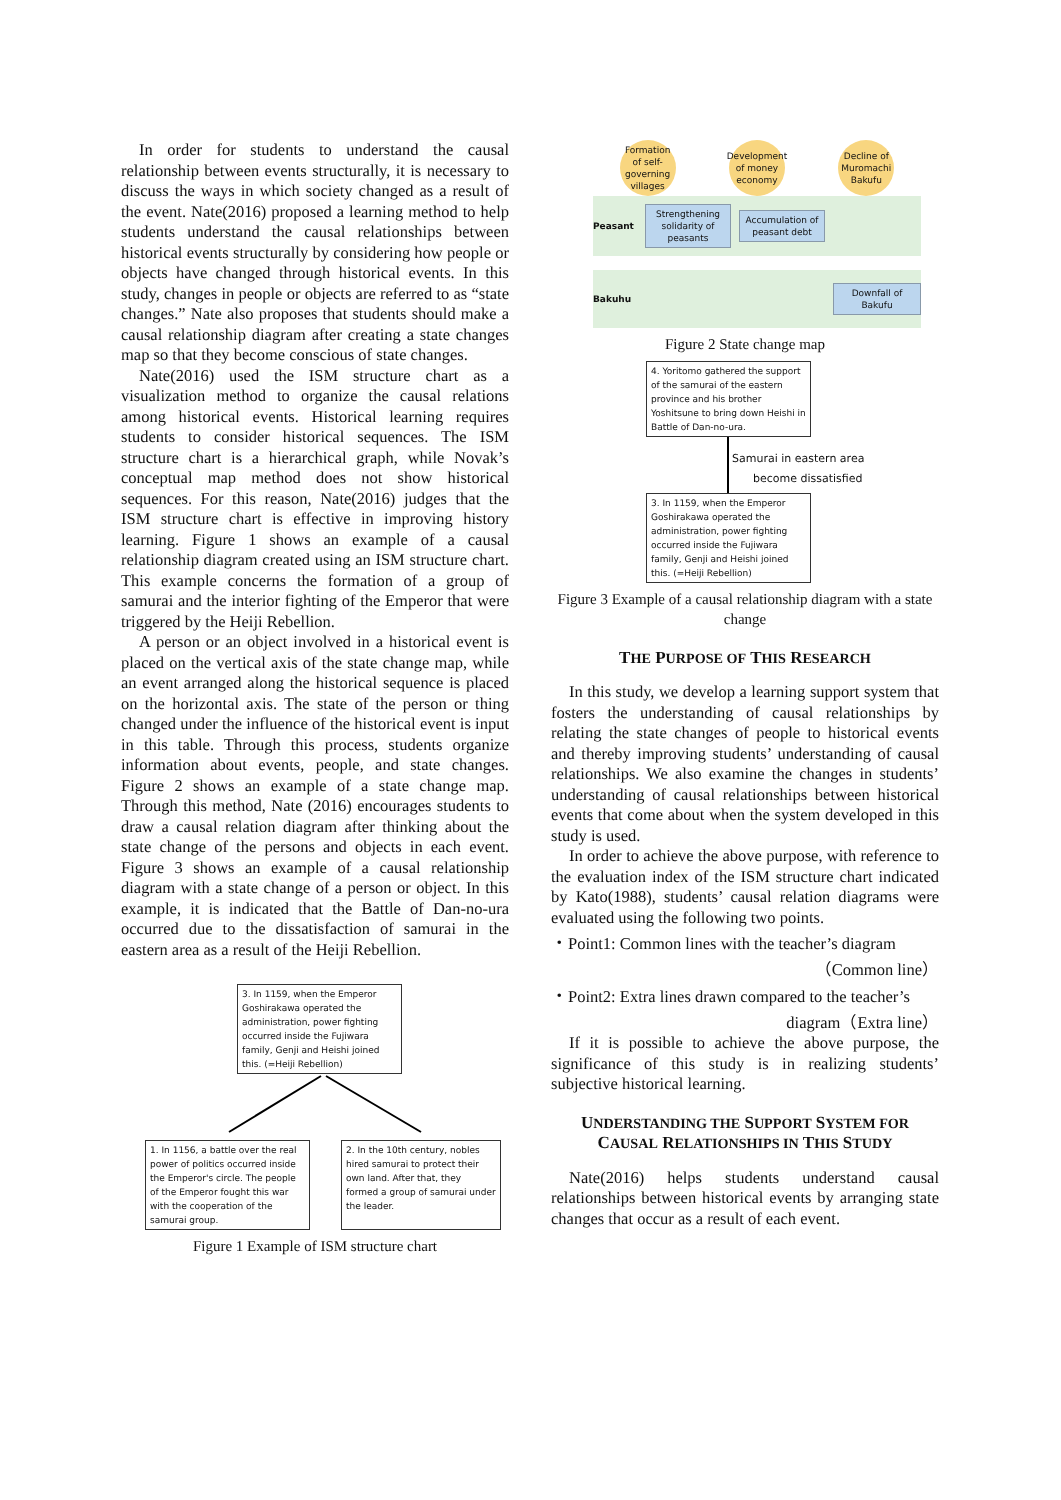In order for students to understand the causal relationship between events structurally, it is necessary to discuss the ways in which society changed as a result of the event. Nate(2016) proposed a learning method to help students understand the causal relationships between historical events structurally by considering how people or objects have changed through historical events. In this study, changes in people or objects are referred to as “state changes.” Nate also proposes that students should make a causal relationship diagram after creating a state changes map so that they become conscious of state changes.
Nate(2016) used the ISM structure chart as a visualization method to organize the causal relations among historical events. Historical learning requires students to consider historical sequences. The ISM structure chart is a hierarchical graph, while Novak’s conceptual map method does not show historical sequences. For this reason, Nate(2016) judges that the ISM structure chart is effective in improving history learning. Figure 1 shows an example of a causal relationship diagram created using an ISM structure chart. This example concerns the formation of a group of samurai and the interior fighting of the Emperor that were triggered by the Heiji Rebellion.
A person or an object involved in a historical event is placed on the vertical axis of the state change map, while an event arranged along the historical sequence is placed on the horizontal axis. The state of the person or thing changed under the influence of the historical event is input in this table. Through this process, students organize information about events, people, and state changes. Figure 2 shows an example of a state change map. Through this method, Nate (2016) encourages students to draw a causal relation diagram after thinking about the state change of the persons and objects in each event. Figure 3 shows an example of a causal relationship diagram with a state change of a person or object. In this example, it is indicated that the Battle of Dan-no-ura occurred due to the dissatisfaction of samurai in the eastern area as a result of the Heiji Rebellion.
3. In 1159, when the Emperor Goshirakawa operated the administration, power fighting occurred inside the Fujiwara family, Genji and Heishi joined this. (=Heiji Rebellion)
1. In 1156, a battle over the real power of politics occurred inside the Emperor's circle. The people of the Emperor fought this war with the cooperation of the samurai group.
2. In the 10th century, nobles hired samurai to protect their own land. After that, they formed a group of samurai under the leader.
Figure 1 Example of ISM structure chart
Formation of self-governing villages
Development of money economy
Decline of Muromachi Bakufu
Peasant
Strengthening solidarity of peasants
Accumulation of peasant debt
Bakuhu
Downfall of Bakufu
Figure 2 State change map
4. Yoritomo gathered the support of the samurai of the eastern province and his brother Yoshitsune to bring down Heishi in Battle of Dan-no-ura.
Samurai in eastern area
become dissatisfied
3. In 1159, when the Emperor Goshirakawa operated the administration, power fighting occurred inside the Fujiwara family, Genji and Heishi joined this. (=Heiji Rebellion)
Figure 3 Example of a causal relationship diagram with a state change
THE PURPOSE OF THIS RESEARCH
In this study, we develop a learning support system that fosters the understanding of causal relationships by relating the state changes of people to historical events and thereby improving students’ understanding of causal relationships. We also examine the changes in students’ understanding of causal relationships between historical events that come about when the system developed in this study is used.
In order to achieve the above purpose, with reference to the evaluation index of the ISM structure chart indicated by Kato(1988), students’ causal relation diagrams were evaluated using the following two points.
・Point1: Common lines with the teacher’s diagram
（Common line）
・Point2: Extra lines drawn compared to the teacher’s
diagram（Extra line）
If it is possible to achieve the above purpose, the significance of this study is in realizing students’ subjective historical learning.
UNDERSTANDING THE SUPPORT SYSTEM FOR CAUSAL RELATIONSHIPS IN THIS STUDY
Nate(2016) helps students understand causal relationships between historical events by arranging state changes that occur as a result of each event.